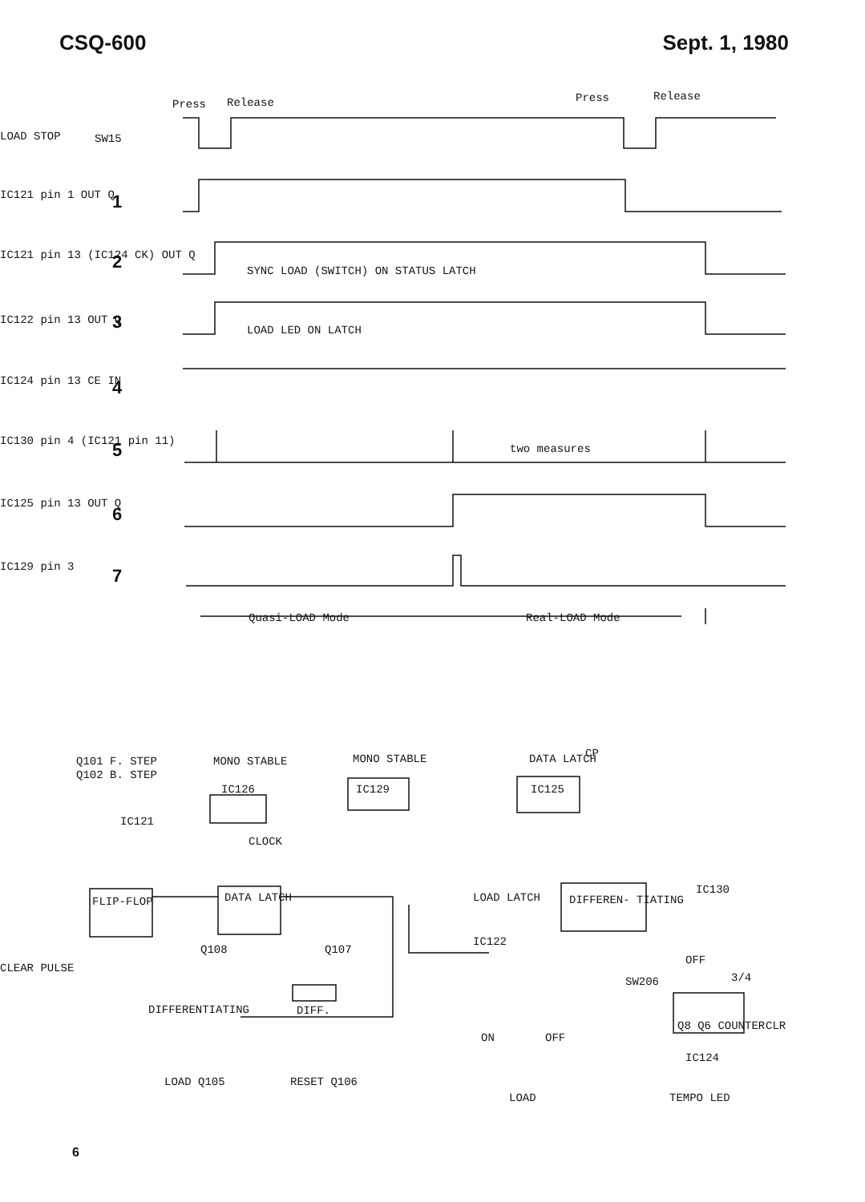CSQ-600 Sept. 1, 1980
Press
Release
Press
Release
SW15
LOAD STOP
IC121 pin 1 OUT Q
1
IC121 pin 13 (IC124 CK) OUT Q
2
SYNC LOAD (SWITCH) ON STATUS LATCH
IC122 pin 13 OUT Q
3
LOAD LED ON LATCH
IC124 pin 13 CE IN
4
IC130 pin 4 (IC121 pin 11)
5
two measures
IC125 pin 13 OUT Q
6
IC129 pin 3
7
Quasi-LOAD Mode
Real-LOAD Mode
Q101 F. STEP
Q102 B. STEP
MONO STABLE
IC126
MONO STABLE
IC129
DATA LATCH
IC125
CP
IC121
CLOCK
FLIP-FLOP
DATA LATCH
LOAD LATCH
IC122
DIFFEREN- TIATING
IC130
CLEAR PULSE
Q108
Q107
DIFFERENTIATING
DIFF.
OFF
SW206
3/4
Q8 Q6 COUNTER
IC124
CLR
ON
OFF
LOAD Q105
RESET Q106
LOAD
TEMPO LED
6